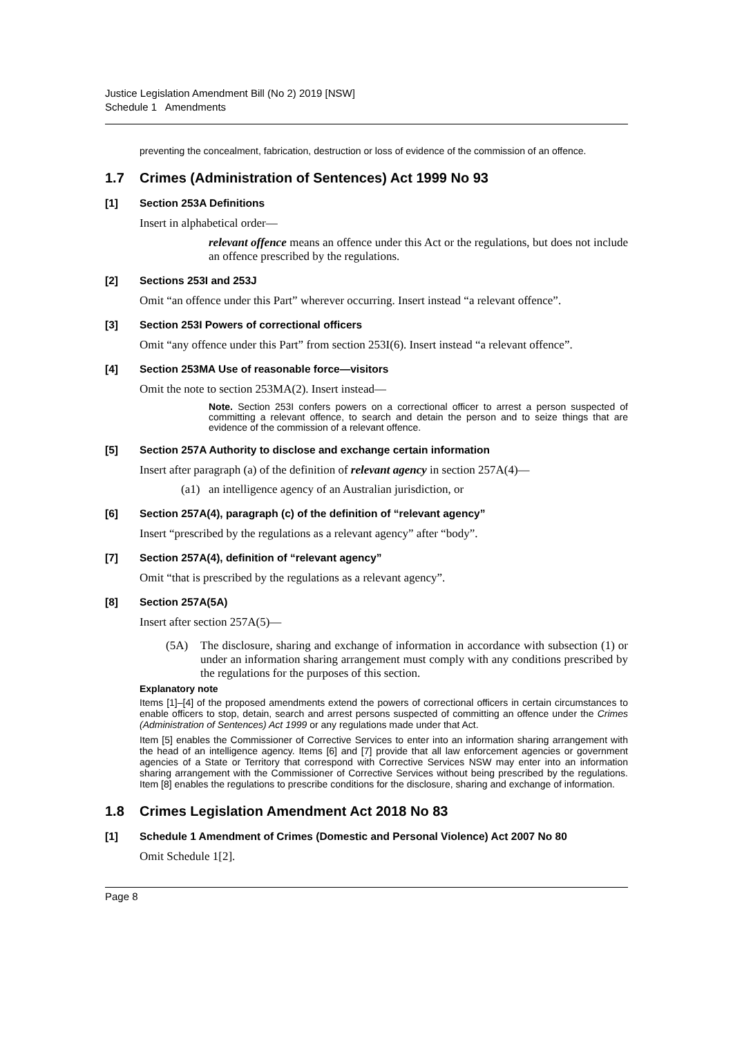Justice Legislation Amendment Bill (No 2) 2019 [NSW]
Schedule 1 Amendments
preventing the concealment, fabrication, destruction or loss of evidence of the commission of an offence.
1.7 Crimes (Administration of Sentences) Act 1999 No 93
[1] Section 253A Definitions
Insert in alphabetical order—
relevant offence means an offence under this Act or the regulations, but does not include an offence prescribed by the regulations.
[2] Sections 253I and 253J
Omit “an offence under this Part” wherever occurring. Insert instead “a relevant offence”.
[3] Section 253I Powers of correctional officers
Omit “any offence under this Part” from section 253I(6). Insert instead “a relevant offence”.
[4] Section 253MA Use of reasonable force—visitors
Omit the note to section 253MA(2). Insert instead—
Note. Section 253I confers powers on a correctional officer to arrest a person suspected of committing a relevant offence, to search and detain the person and to seize things that are evidence of the commission of a relevant offence.
[5] Section 257A Authority to disclose and exchange certain information
Insert after paragraph (a) of the definition of relevant agency in section 257A(4)—
(a1) an intelligence agency of an Australian jurisdiction, or
[6] Section 257A(4), paragraph (c) of the definition of “relevant agency”
Insert “prescribed by the regulations as a relevant agency” after “body”.
[7] Section 257A(4), definition of “relevant agency”
Omit “that is prescribed by the regulations as a relevant agency”.
[8] Section 257A(5A)
Insert after section 257A(5)—
(5A) The disclosure, sharing and exchange of information in accordance with subsection (1) or under an information sharing arrangement must comply with any conditions prescribed by the regulations for the purposes of this section.
Explanatory note
Items [1]–[4] of the proposed amendments extend the powers of correctional officers in certain circumstances to enable officers to stop, detain, search and arrest persons suspected of committing an offence under the Crimes (Administration of Sentences) Act 1999 or any regulations made under that Act.
Item [5] enables the Commissioner of Corrective Services to enter into an information sharing arrangement with the head of an intelligence agency. Items [6] and [7] provide that all law enforcement agencies or government agencies of a State or Territory that correspond with Corrective Services NSW may enter into an information sharing arrangement with the Commissioner of Corrective Services without being prescribed by the regulations. Item [8] enables the regulations to prescribe conditions for the disclosure, sharing and exchange of information.
1.8 Crimes Legislation Amendment Act 2018 No 83
[1] Schedule 1 Amendment of Crimes (Domestic and Personal Violence) Act 2007 No 80
Omit Schedule 1[2].
Page 8